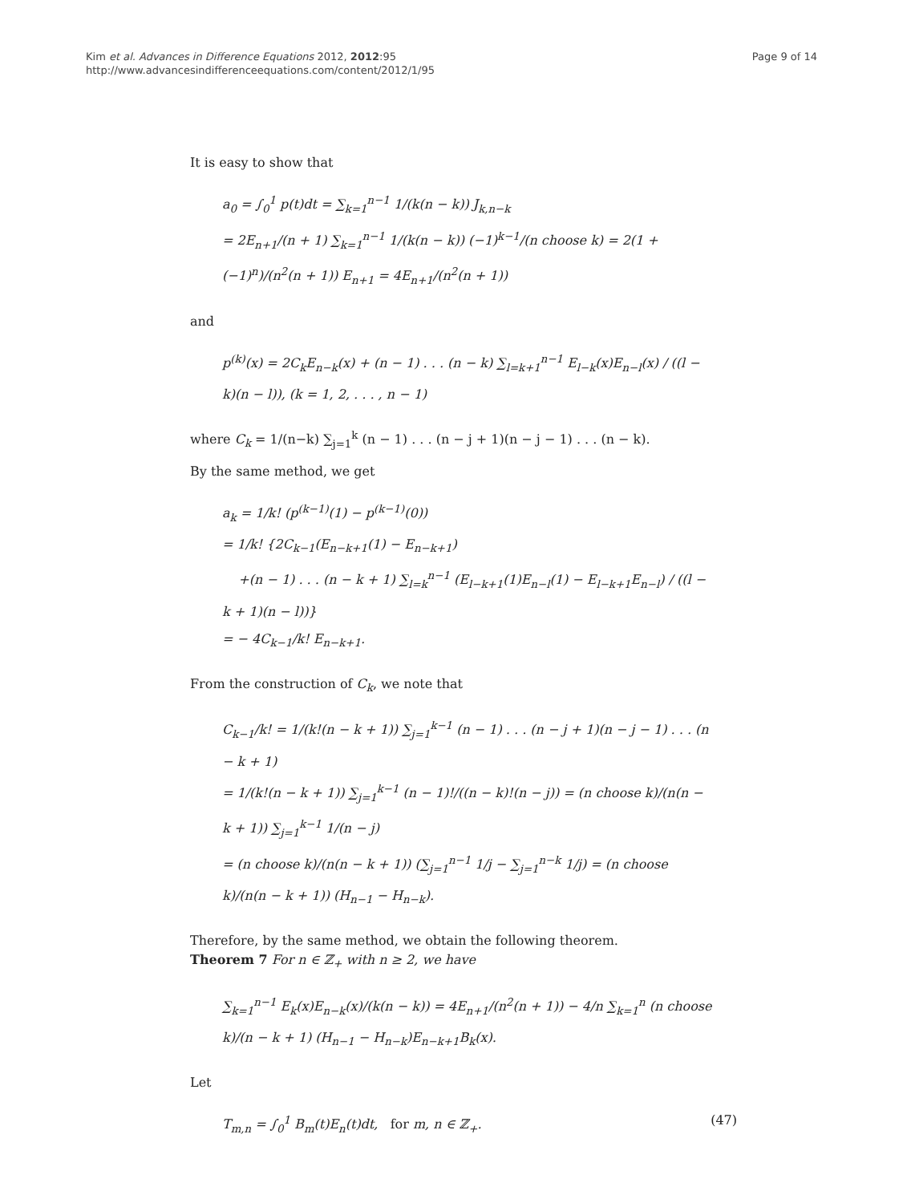Page 9 of 14 Kim et al. Advances in Difference Equations 2012, 2012:95
http://www.advancesindifferenceequations.com/content/2012/1/95
It is easy to show that
a<sub>0</sub> = ∫<sub>0</sub><sup>1</sup> p(t)dt = ∑<sub>k=1</sub><sup>n−1</sup> 1/(k(n − k)) J<sub>k,n−k</sub>
= 2E<sub>n+1</sub>/(n + 1) ∑<sub>k=1</sub><sup>n−1</sup> 1/(k(n − k)) (−1)<sup>k−1</sup>/(n choose k) = 2(1 + (−1)<sup>n</sup>)/(n<sup>2</sup>(n + 1)) E<sub>n+1</sub> = 4E<sub>n+1</sub>/(n<sup>2</sup>(n + 1))
and
p<sup>(k)</sup>(x) = 2C<sub>k</sub>E<sub>n−k</sub>(x) + (n − 1) . . . (n − k) ∑<sub>l=k+1</sub><sup>n−1</sup> E<sub>l−k</sub>(x)E<sub>n−l</sub>(x) / ((l − k)(n − l)), (k = 1, 2, . . . , n − 1)
where C<sub>k</sub> = 1/(n−k) ∑<sub>j=1</sub><sup>k</sup> (n − 1) . . . (n − j + 1)(n − j − 1) . . . (n − k).
By the same method, we get
a<sub>k</sub> = 1/k! (p<sup>(k−1)</sup>(1) − p<sup>(k−1)</sup>(0))
= 1/k! {2C<sub>k−1</sub>(E<sub>n−k+1</sub>(1) − E<sub>n−k+1</sub>)
+(n − 1) . . . (n − k + 1) ∑<sub>l=k</sub><sup>n−1</sup> (E<sub>l−k+1</sub>(1)E<sub>n−l</sub>(1) − E<sub>l−k+1</sub>E<sub>n−l</sub>) / ((l − k + 1)(n − l))}
= − 4C<sub>k−1</sub>/k! E<sub>n−k+1</sub>.
From the construction of C<sub>k</sub>, we note that
C<sub>k−1</sub>/k! = 1/(k!(n − k + 1)) ∑<sub>j=1</sub><sup>k−1</sup> (n − 1) . . . (n − j + 1)(n − j − 1) . . . (n − k + 1)
= 1/(k!(n − k + 1)) ∑<sub>j=1</sub><sup>k−1</sup> (n − 1)!/((n − k)!(n − j)) = (n choose k)/(n(n − k + 1)) ∑<sub>j=1</sub><sup>k−1</sup> 1/(n − j)
= (n choose k)/(n(n − k + 1)) (∑<sub>j=1</sub><sup>n−1</sup> 1/j − ∑<sub>j=1</sub><sup>n−k</sup> 1/j) = (n choose k)/(n(n − k + 1)) (H<sub>n−1</sub> − H<sub>n−k</sub>).
Therefore, by the same method, we obtain the following theorem.
Theorem 7 For n ∈ ℤ<sub>+</sub> with n ≥ 2, we have
∑<sub>k=1</sub><sup>n−1</sup> E<sub>k</sub>(x)E<sub>n−k</sub>(x)/(k(n − k)) = 4E<sub>n+1</sub>/(n<sup>2</sup>(n + 1)) − 4/n ∑<sub>k=1</sub><sup>n</sup> (n choose k)/(n − k + 1) (H<sub>n−1</sub> − H<sub>n−k</sub>)E<sub>n−k+1</sub>B<sub>k</sub>(x).
Let
(47) T<sub>m,n</sub> = ∫<sub>0</sub><sup>1</sup> B<sub>m</sub>(t)E<sub>n</sub>(t)dt, for m, n ∈ ℤ<sub>+</sub>.